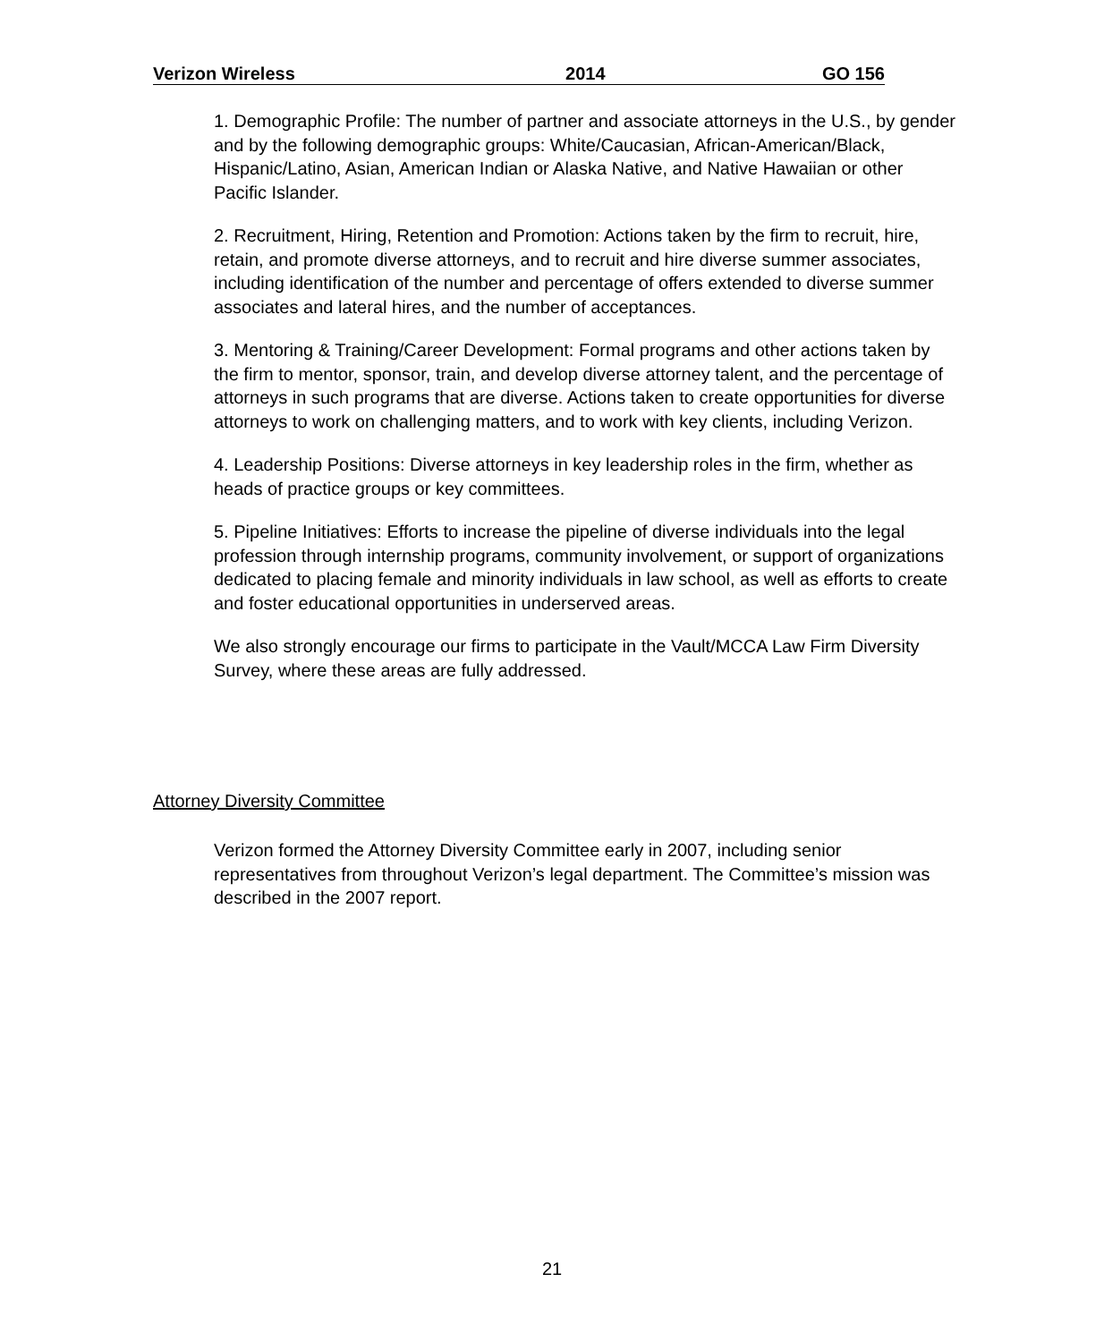Verizon Wireless 2014 GO 156
1. Demographic Profile: The number of partner and associate attorneys in the U.S., by gender and by the following demographic groups: White/Caucasian, African-American/Black, Hispanic/Latino, Asian, American Indian or Alaska Native, and Native Hawaiian or other Pacific Islander.
2. Recruitment, Hiring, Retention and Promotion: Actions taken by the firm to recruit, hire, retain, and promote diverse attorneys, and to recruit and hire diverse summer associates, including identification of the number and percentage of offers extended to diverse summer associates and lateral hires, and the number of acceptances.
3. Mentoring & Training/Career Development: Formal programs and other actions taken by the firm to mentor, sponsor, train, and develop diverse attorney talent, and the percentage of attorneys in such programs that are diverse. Actions taken to create opportunities for diverse attorneys to work on challenging matters, and to work with key clients, including Verizon.
4. Leadership Positions: Diverse attorneys in key leadership roles in the firm, whether as heads of practice groups or key committees.
5. Pipeline Initiatives: Efforts to increase the pipeline of diverse individuals into the legal profession through internship programs, community involvement, or support of organizations dedicated to placing female and minority individuals in law school, as well as efforts to create and foster educational opportunities in underserved areas.
We also strongly encourage our firms to participate in the Vault/MCCA Law Firm Diversity Survey, where these areas are fully addressed.
Attorney Diversity Committee
Verizon formed the Attorney Diversity Committee early in 2007, including senior representatives from throughout Verizon’s legal department. The Committee’s mission was described in the 2007 report.
21